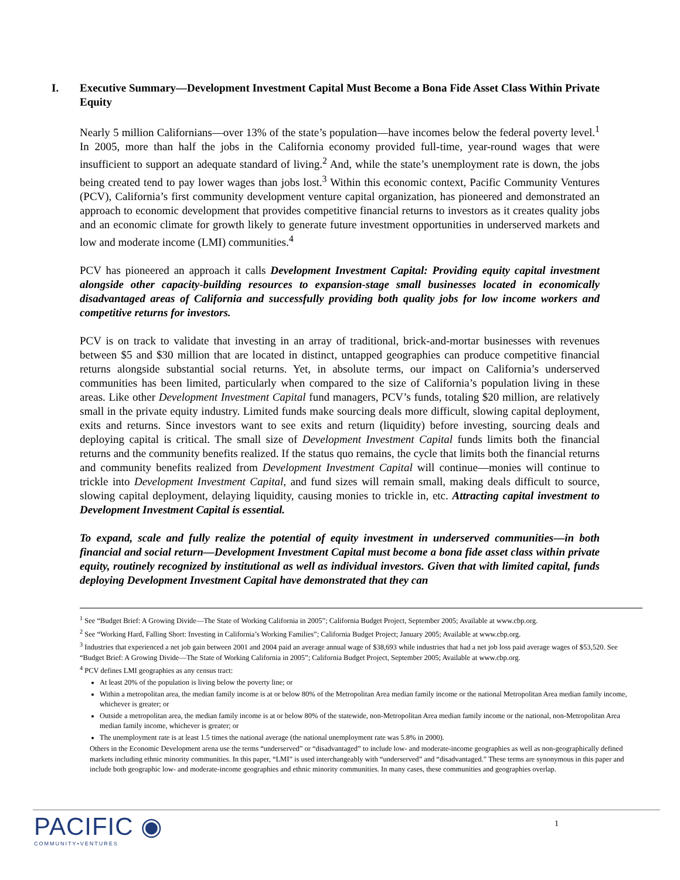I. Executive Summary—Development Investment Capital Must Become a Bona Fide Asset Class Within Private Equity
Nearly 5 million Californians—over 13% of the state’s population—have incomes below the federal poverty level.<sup>1</sup> In 2005, more than half the jobs in the California economy provided full-time, year-round wages that were insufficient to support an adequate standard of living.<sup>2</sup> And, while the state’s unemployment rate is down, the jobs being created tend to pay lower wages than jobs lost.<sup>3</sup> Within this economic context, Pacific Community Ventures (PCV), California’s first community development venture capital organization, has pioneered and demonstrated an approach to economic development that provides competitive financial returns to investors as it creates quality jobs and an economic climate for growth likely to generate future investment opportunities in underserved markets and low and moderate income (LMI) communities.<sup>4</sup>
PCV has pioneered an approach it calls Development Investment Capital: Providing equity capital investment alongside other capacity-building resources to expansion-stage small businesses located in economically disadvantaged areas of California and successfully providing both quality jobs for low income workers and competitive returns for investors.
PCV is on track to validate that investing in an array of traditional, brick-and-mortar businesses with revenues between $5 and $30 million that are located in distinct, untapped geographies can produce competitive financial returns alongside substantial social returns. Yet, in absolute terms, our impact on California’s underserved communities has been limited, particularly when compared to the size of California’s population living in these areas. Like other Development Investment Capital fund managers, PCV’s funds, totaling $20 million, are relatively small in the private equity industry. Limited funds make sourcing deals more difficult, slowing capital deployment, exits and returns. Since investors want to see exits and return (liquidity) before investing, sourcing deals and deploying capital is critical. The small size of Development Investment Capital funds limits both the financial returns and the community benefits realized. If the status quo remains, the cycle that limits both the financial returns and community benefits realized from Development Investment Capital will continue—monies will continue to trickle into Development Investment Capital, and fund sizes will remain small, making deals difficult to source, slowing capital deployment, delaying liquidity, causing monies to trickle in, etc. Attracting capital investment to Development Investment Capital is essential.
To expand, scale and fully realize the potential of equity investment in underserved communities—in both financial and social return—Development Investment Capital must become a bona fide asset class within private equity, routinely recognized by institutional as well as individual investors. Given that with limited capital, funds deploying Development Investment Capital have demonstrated that they can
<sup>1</sup> See “Budget Brief: A Growing Divide—The State of Working California in 2005”; California Budget Project, September 2005; Available at www.cbp.org.
<sup>2</sup> See “Working Hard, Falling Short: Investing in California’s Working Families”; California Budget Project; January 2005; Available at www.cbp.org.
<sup>3</sup> Industries that experienced a net job gain between 2001 and 2004 paid an average annual wage of $38,693 while industries that had a net job loss paid average wages of $53,520. See “Budget Brief: A Growing Divide—The State of Working California in 2005”; California Budget Project, September 2005; Available at www.cbp.org.
<sup>4</sup> PCV defines LMI geographies as any census tract:
At least 20% of the population is living below the poverty line; or
Within a metropolitan area, the median family income is at or below 80% of the Metropolitan Area median family income or the national Metropolitan Area median family income, whichever is greater; or
Outside a metropolitan area, the median family income is at or below 80% of the statewide, non-Metropolitan Area median family income or the national, non-Metropolitan Area median family income, whichever is greater; or
The unemployment rate is at least 1.5 times the national average (the national unemployment rate was 5.8% in 2000).
Others in the Economic Development arena use the terms “underserved” or “disadvantaged” to include low- and moderate-income geographies as well as non-geographically defined markets including ethnic minority communities. In this paper, “LMI” is used interchangeably with “underserved” and “disadvantaged.” These terms are synonymous in this paper and include both geographic low- and moderate-income geographies and ethnic minority communities. In many cases, these communities and geographies overlap.
PACIFIC ◉
COMMUNITY•VENTURES
1